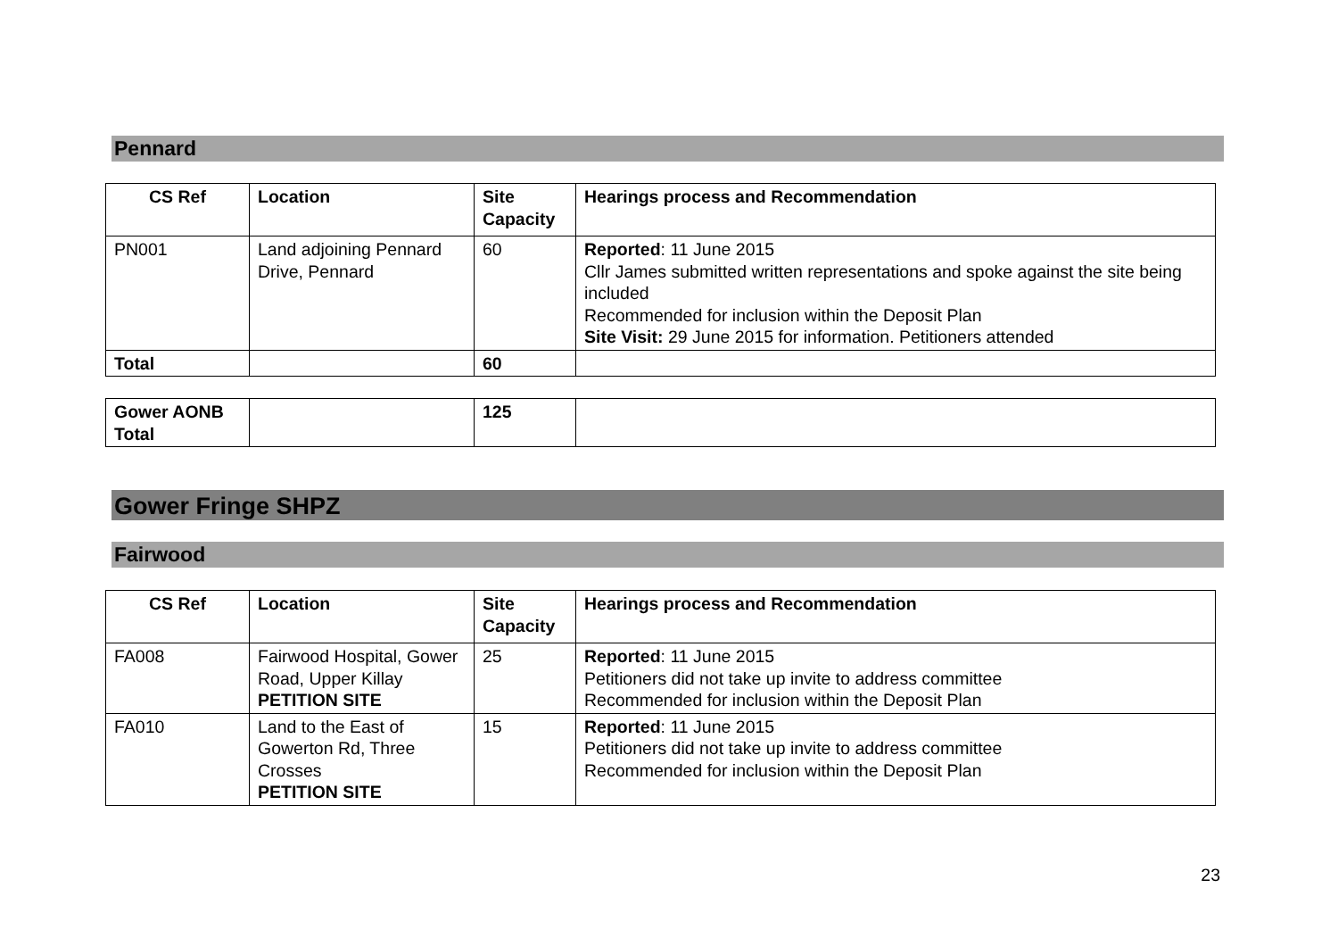Pennard
| CS Ref | Location | Site Capacity | Hearings process and Recommendation |
| --- | --- | --- | --- |
| PN001 | Land adjoining Pennard Drive, Pennard | 60 | Reported : 11 June 2015 Cllr James submitted written representations and spoke against the site being included Recommended for inclusion within the Deposit Plan Site Visit: 29 June 2015 for information. Petitioners attended |
| Total | | 60 | |
| Gower AONB Total | | 125 | |
Gower Fringe SHPZ
Fairwood
| CS Ref | Location | Site Capacity | Hearings process and Recommendation |
| --- | --- | --- | --- |
| FA008 | Fairwood Hospital, Gower Road, Upper Killay PETITION SITE | 25 | Reported : 11 June 2015 Petitioners did not take up invite to address committee Recommended for inclusion within the Deposit Plan |
| FA010 | Land to the East of Gowerton Rd, Three Crosses PETITION SITE | 15 | Reported : 11 June 2015 Petitioners did not take up invite to address committee Recommended for inclusion within the Deposit Plan |
23